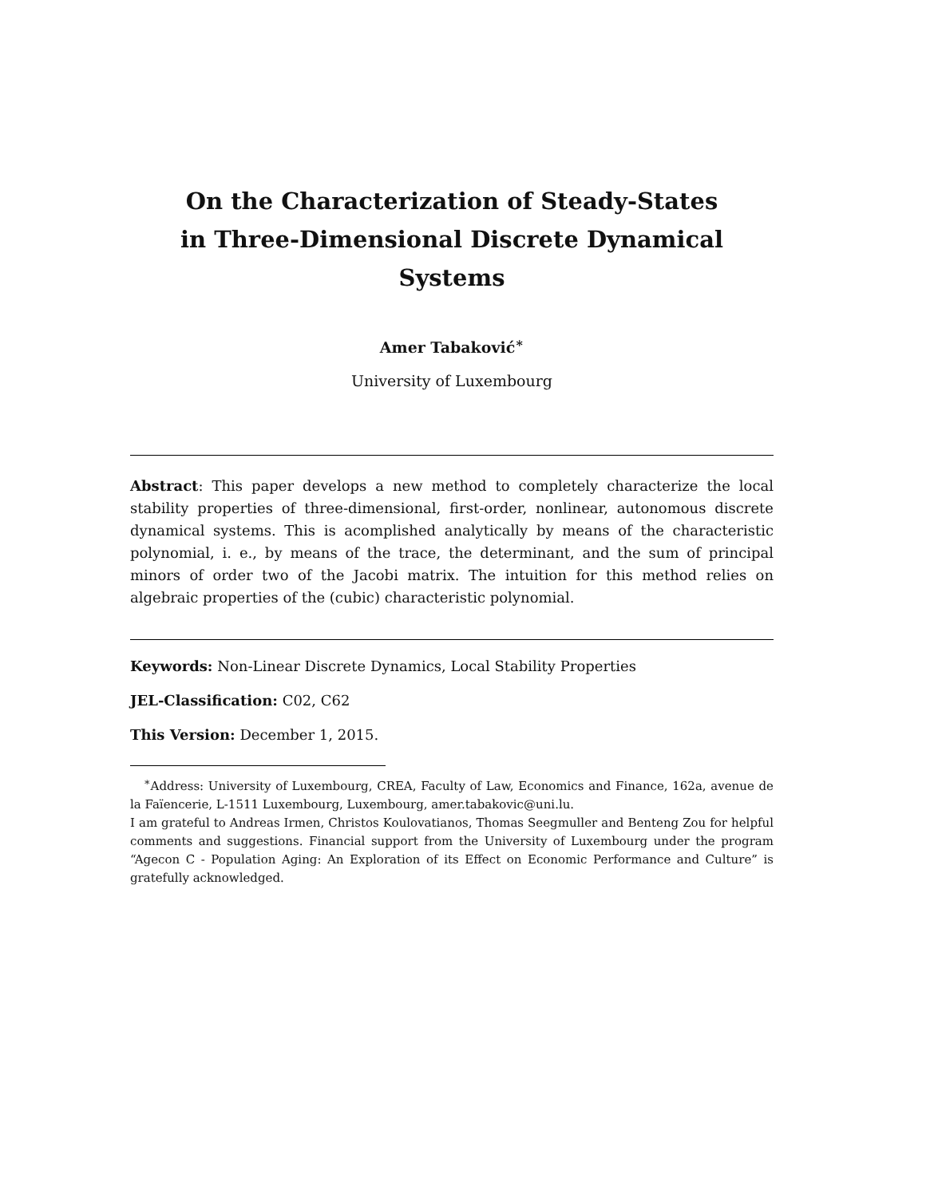On the Characterization of Steady-States
in Three-Dimensional Discrete Dynamical Systems
Amer Tabaković<sup>∗</sup>
University of Luxembourg
Abstract: This paper develops a new method to completely characterize the local stability properties of three-dimensional, first-order, nonlinear, autonomous discrete dynamical systems. This is acomplished analytically by means of the characteristic polynomial, i. e., by means of the trace, the determinant, and the sum of principal minors of order two of the Jacobi matrix. The intuition for this method relies on algebraic properties of the (cubic) characteristic polynomial.
Keywords: Non-Linear Discrete Dynamics, Local Stability Properties
JEL-Classification: C02, C62
This Version: December 1, 2015.
<sup>∗</sup>Address: University of Luxembourg, CREA, Faculty of Law, Economics and Finance, 162a, avenue de la Faïencerie, L-1511 Luxembourg, Luxembourg, amer.tabakovic@uni.lu.
I am grateful to Andreas Irmen, Christos Koulovatianos, Thomas Seegmuller and Benteng Zou for helpful comments and suggestions. Financial support from the University of Luxembourg under the program “Agecon C - Population Aging: An Exploration of its Effect on Economic Performance and Culture” is gratefully acknowledged.